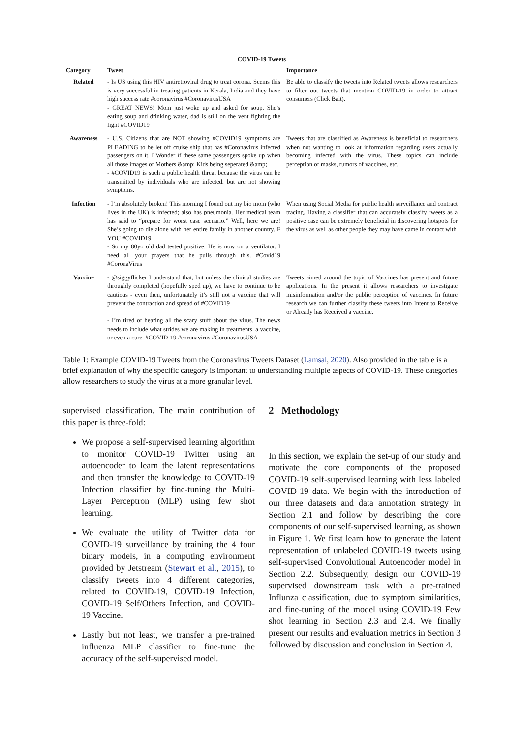COVID-19 Tweets
| Category | Tweet | Importance |
| --- | --- | --- |
| Related | - Is US using this HIV antiretroviral drug to treat corona. Seems this is very successful in treating patients in Kerala, India and they have high success rate #coronavirus #CoronavirusUSA - GREAT NEWS! Mom just woke up and asked for soup. She’s eating soup and drinking water, dad is still on the vent fighting the fight #COVID19 | Be able to classify the tweets into Related tweets allows researchers to filter out tweets that mention COVID-19 in order to attract consumers (Click Bait). |
| Awareness | - U.S. Citizens that are NOT showing #COVID19 symptoms are PLEADING to be let off cruise ship that has #Coronavirus infected passengers on it. I Wonder if these same passengers spoke up when all those images of Mothers &amp; Kids being seperated &amp; - #COVID19 is such a public health threat because the virus can be transmitted by individuals who are infected, but are not showing symptoms. | Tweets that are classified as Awareness is beneficial to researchers when not wanting to look at information regarding users actually becoming infected with the virus. These topics can include perception of masks, rumors of vaccines, etc. |
| Infection | - I’m absolutely broken! This morning I found out my bio mom (who lives in the UK) is infected; also has pneumonia. Her medical team has said to “prepare for worst case scenario.” Well, here we are! She’s going to die alone with her entire family in another country. F YOU #COVID19 - So my 80yo old dad tested positive. He is now on a ventilator. I need all your prayers that he pulls through this. #Covid19 #CoronaVirus | When using Social Media for public health surveillance and contract tracing. Having a classifier that can accurately classify tweets as a positive case can be extremely beneficial in discovering hotspots for the virus as well as other people they may have came in contact with |
| Vaccine | - @siggyflicker I understand that, but unless the clinical studies are throughly completed (hopefully sped up), we have to continue to be cautious - even then, unfortunately it’s still not a vaccine that will prevent the contraction and spread of #COVID19 - I’m tired of hearing all the scary stuff about the virus. The news needs to include what strides we are making in treatments, a vaccine, or even a cure. #COVID-19 #coronavirus #CoronavirusUSA | Tweets aimed around the topic of Vaccines has present and future applications. In the present it allows researchers to investigate misinformation and/or the public perception of vaccines. In future research we can further classify these tweets into Intent to Receive or Already has Received a vaccine. |
Table 1: Example COVID-19 Tweets from the Coronavirus Tweets Dataset (Lamsal, 2020). Also provided in the table is a brief explanation of why the specific category is important to understanding multiple aspects of COVID-19. These categories allow researchers to study the virus at a more granular level.
supervised classification. The main contribution of this paper is three-fold:
We propose a self-supervised learning algorithm to monitor COVID-19 Twitter using an autoencoder to learn the latent representations and then transfer the knowledge to COVID-19 Infection classifier by fine-tuning the Multi-Layer Perceptron (MLP) using few shot learning.
We evaluate the utility of Twitter data for COVID-19 surveillance by training the 4 four binary models, in a computing environment provided by Jetstream (Stewart et al., 2015), to classify tweets into 4 different categories, related to COVID-19, COVID-19 Infection, COVID-19 Self/Others Infection, and COVID-19 Vaccine.
Lastly but not least, we transfer a pre-trained influenza MLP classifier to fine-tune the accuracy of the self-supervised model.
2 Methodology
In this section, we explain the set-up of our study and motivate the core components of the proposed COVID-19 self-supervised learning with less labeled COVID-19 data. We begin with the introduction of our three datasets and data annotation strategy in Section 2.1 and follow by describing the core components of our self-supervised learning, as shown in Figure 1. We first learn how to generate the latent representation of unlabeled COVID-19 tweets using self-supervised Convolutional Autoencoder model in Section 2.2. Subsequently, design our COVID-19 supervised downstream task with a pre-trained Influnza classification, due to symptom similarities, and fine-tuning of the model using COVID-19 Few shot learning in Section 2.3 and 2.4. We finally present our results and evaluation metrics in Section 3 followed by discussion and conclusion in Section 4.